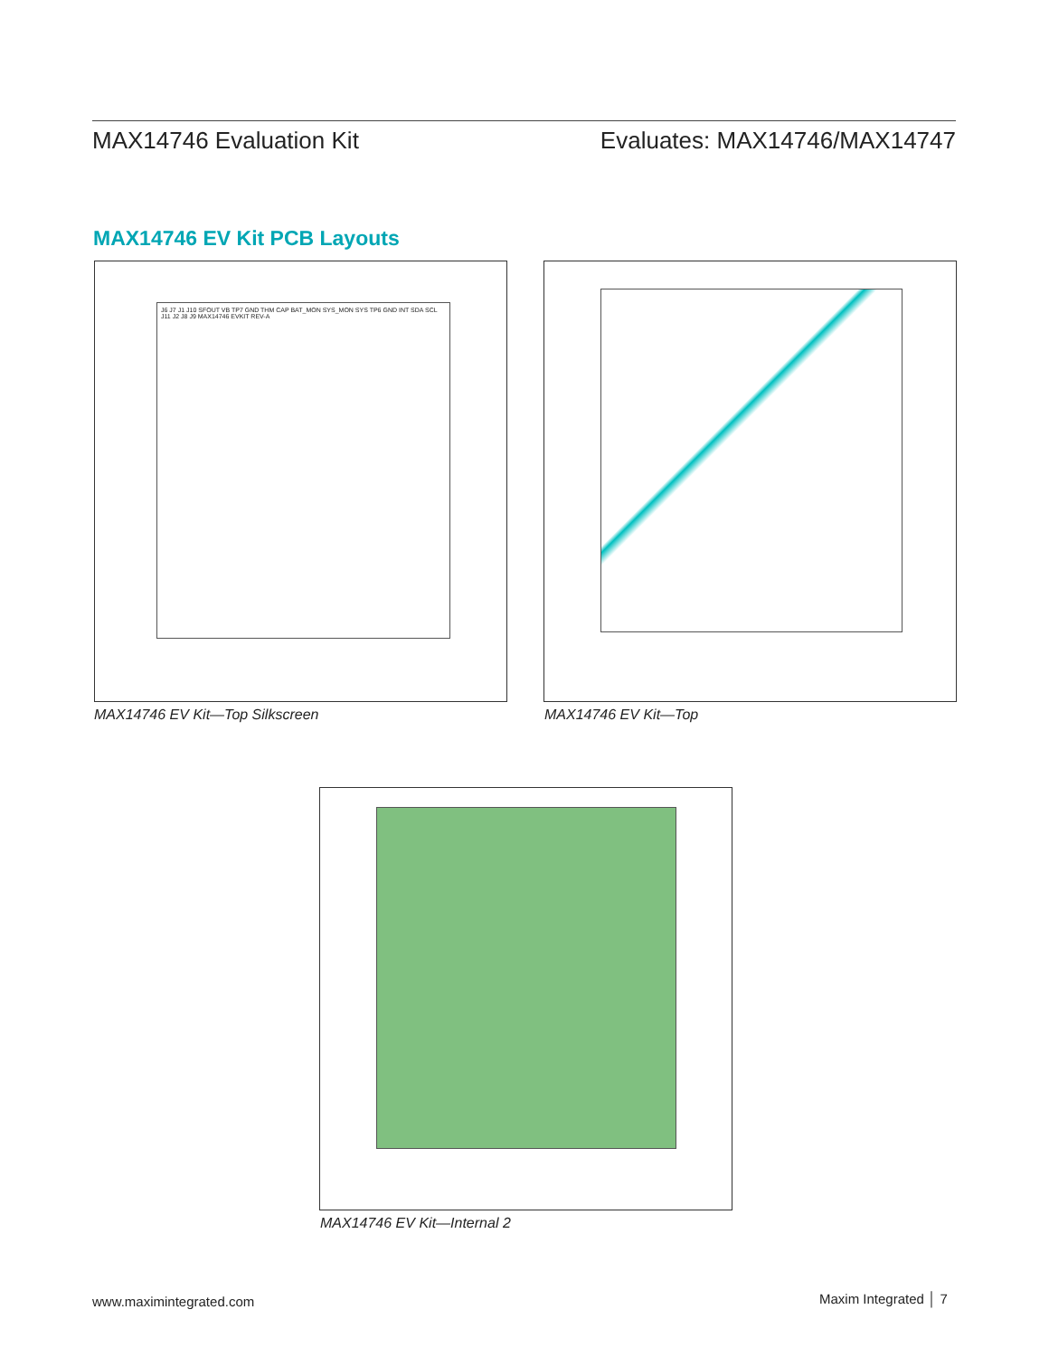MAX14746 Evaluation Kit Evaluates: MAX14746/MAX14747
MAX14746 EV Kit PCB Layouts
J6 J7 J1 J10 SFOUT VB TP7 GND THM CAP BAT_MON SYS_MON SYS TP6 GND INT SDA SCL J11 J2 J8 J9 MAX14746 EVKIT REV-A
MAX14746 EV Kit—Top Silkscreen MAX14746 EV Kit—Top
MAX14746 EV Kit—Internal 2
www.maximintegrated.com Maxim Integrated │ 7